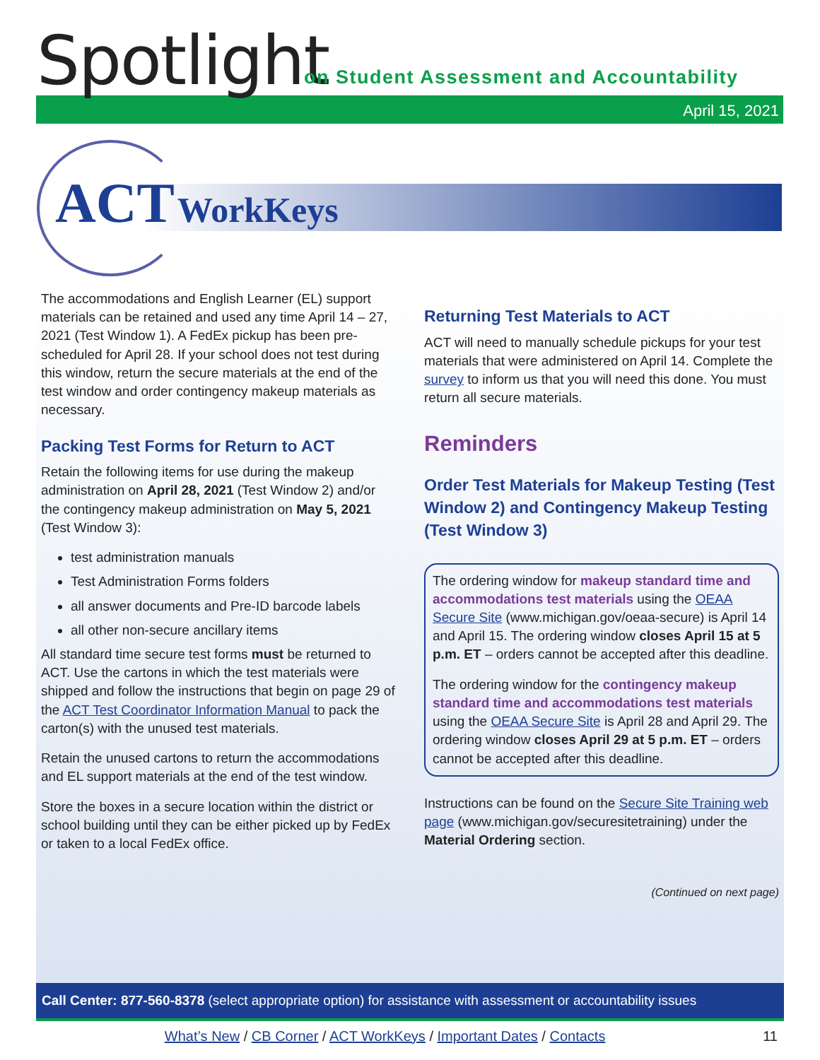Spotlight
on Student Assessment and Accountability
April 15, 2021
ACT WorkKeys
The accommodations and English Learner (EL) support materials can be retained and used any time April 14 – 27, 2021 (Test Window 1). A FedEx pickup has been pre-scheduled for April 28. If your school does not test during this window, return the secure materials at the end of the test window and order contingency makeup materials as necessary.
Packing Test Forms for Return to ACT
Retain the following items for use during the makeup administration on April 28, 2021 (Test Window 2) and/or the contingency makeup administration on May 5, 2021 (Test Window 3):
test administration manuals
Test Administration Forms folders
all answer documents and Pre-ID barcode labels
all other non-secure ancillary items
All standard time secure test forms must be returned to ACT. Use the cartons in which the test materials were shipped and follow the instructions that begin on page 29 of the ACT Test Coordinator Information Manual to pack the carton(s) with the unused test materials.
Retain the unused cartons to return the accommodations and EL support materials at the end of the test window.
Store the boxes in a secure location within the district or school building until they can be either picked up by FedEx or taken to a local FedEx office.
Returning Test Materials to ACT
ACT will need to manually schedule pickups for your test materials that were administered on April 14. Complete the survey to inform us that you will need this done. You must return all secure materials.
Reminders
Order Test Materials for Makeup Testing (Test Window 2) and Contingency Makeup Testing (Test Window 3)
The ordering window for makeup standard time and accommodations test materials using the OEAA Secure Site (www.michigan.gov/oeaa-secure) is April 14 and April 15. The ordering window closes April 15 at 5 p.m. ET – orders cannot be accepted after this deadline.
The ordering window for the contingency makeup standard time and accommodations test materials using the OEAA Secure Site is April 28 and April 29. The ordering window closes April 29 at 5 p.m. ET – orders cannot be accepted after this deadline.
Instructions can be found on the Secure Site Training web page (www.michigan.gov/securesitetraining) under the Material Ordering section.
(Continued on next page)
Call Center: 877-560-8378 (select appropriate option) for assistance with assessment or accountability issues
What’s New / CB Corner / ACT WorkKeys / Important Dates / Contacts 11